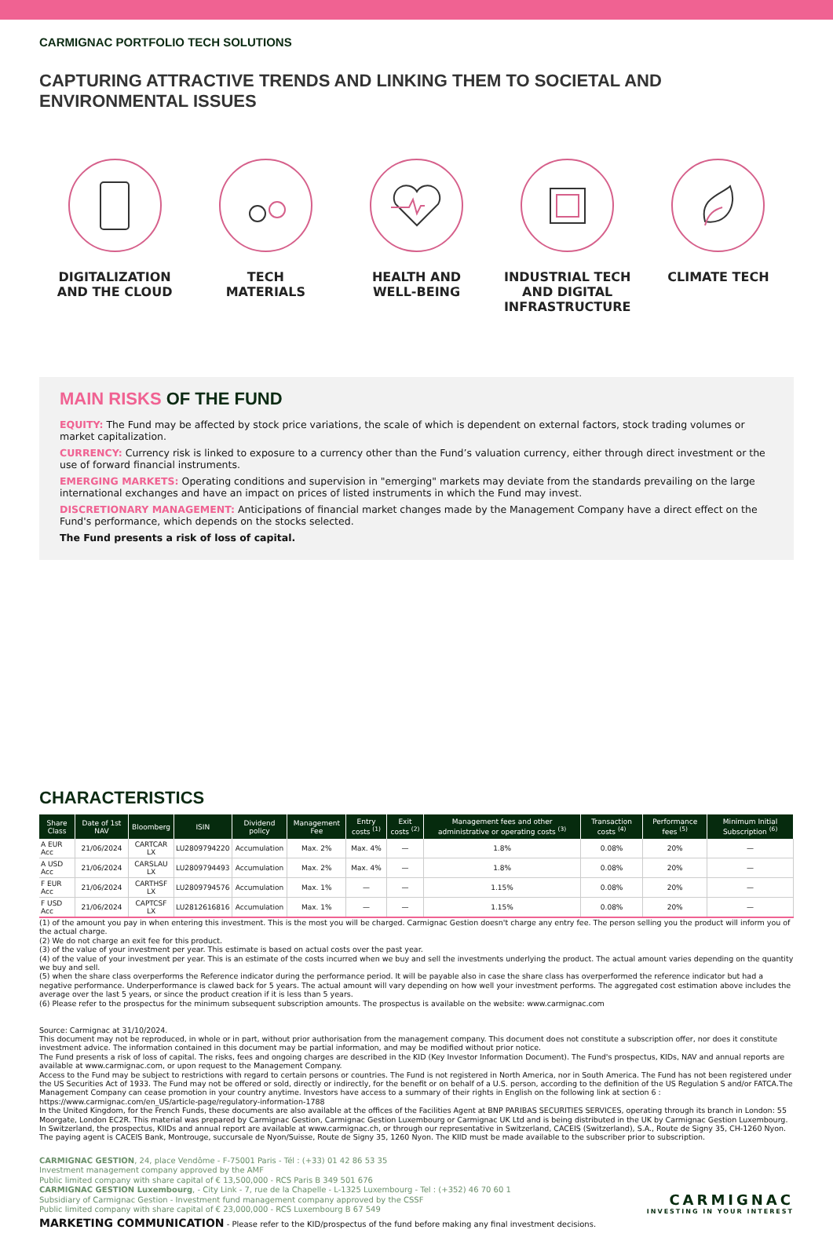CARMIGNAC PORTFOLIO TECH SOLUTIONS
CAPTURING ATTRACTIVE TRENDS AND LINKING THEM TO SOCIETAL AND ENVIRONMENTAL ISSUES
DIGITALIZATION
AND THE CLOUD
TECH
MATERIALS
HEALTH AND
WELL-BEING
INDUSTRIAL TECH
AND DIGITAL
INFRASTRUCTURE
CLIMATE TECH
MAIN RISKS OF THE FUND
EQUITY: The Fund may be affected by stock price variations, the scale of which is dependent on external factors, stock trading volumes or market capitalization.
CURRENCY: Currency risk is linked to exposure to a currency other than the Fund’s valuation currency, either through direct investment or the use of forward financial instruments.
EMERGING MARKETS: Operating conditions and supervision in "emerging" markets may deviate from the standards prevailing on the large international exchanges and have an impact on prices of listed instruments in which the Fund may invest.
DISCRETIONARY MANAGEMENT: Anticipations of financial market changes made by the Management Company have a direct effect on the Fund's performance, which depends on the stocks selected.
The Fund presents a risk of loss of capital.
CHARACTERISTICS
| Share Class | Date of 1st NAV | Bloomberg | ISIN | Dividend policy | Management Fee | Entry costs <sup>(1)</sup> | Exit costs <sup>(2)</sup> | Management fees and other administrative or operating costs <sup>(3)</sup> | Transaction costs <sup>(4)</sup> | Performance fees <sup>(5)</sup> | Minimum Initial Subscription <sup>(6)</sup> |
| --- | --- | --- | --- | --- | --- | --- | --- | --- | --- | --- | --- |
| A EUR Acc | 21/06/2024 | CARTCAR LX | LU2809794220 | Accumulation | Max. 2% | Max. 4% | — | 1.8% | 0.08% | 20% | — |
| A USD Acc | 21/06/2024 | CARSLAU LX | LU2809794493 | Accumulation | Max. 2% | Max. 4% | — | 1.8% | 0.08% | 20% | — |
| F EUR Acc | 21/06/2024 | CARTHSF LX | LU2809794576 | Accumulation | Max. 1% | — | — | 1.15% | 0.08% | 20% | — |
| F USD Acc | 21/06/2024 | CAPTCSF LX | LU2812616816 | Accumulation | Max. 1% | — | — | 1.15% | 0.08% | 20% | — |
(1) of the amount you pay in when entering this investment. This is the most you will be charged. Carmignac Gestion doesn't charge any entry fee. The person selling you the product will inform you of the actual charge.
(2) We do not charge an exit fee for this product.
(3) of the value of your investment per year. This estimate is based on actual costs over the past year.
(4) of the value of your investment per year. This is an estimate of the costs incurred when we buy and sell the investments underlying the product. The actual amount varies depending on the quantity we buy and sell.
(5) when the share class overperforms the Reference indicator during the performance period. It will be payable also in case the share class has overperformed the reference indicator but had a negative performance. Underperformance is clawed back for 5 years. The actual amount will vary depending on how well your investment performs. The aggregated cost estimation above includes the average over the last 5 years, or since the product creation if it is less than 5 years.
(6) Please refer to the prospectus for the minimum subsequent subscription amounts. The prospectus is available on the website: www.carmignac.com
Source: Carmignac at 31/10/2024.
This document may not be reproduced, in whole or in part, without prior authorisation from the management company. This document does not constitute a subscription offer, nor does it constitute investment advice. The information contained in this document may be partial information, and may be modified without prior notice.
The Fund presents a risk of loss of capital. The risks, fees and ongoing charges are described in the KID (Key Investor Information Document). The Fund's prospectus, KIDs, NAV and annual reports are available at www.carmignac.com, or upon request to the Management Company.
Access to the Fund may be subject to restrictions with regard to certain persons or countries. The Fund is not registered in North America, nor in South America. The Fund has not been registered under the US Securities Act of 1933. The Fund may not be offered or sold, directly or indirectly, for the benefit or on behalf of a U.S. person, according to the definition of the US Regulation S and/or FATCA.The Management Company can cease promotion in your country anytime. Investors have access to a summary of their rights in English on the following link at section 6 : https://www.carmignac.com/en_US/article-page/regulatory-information-1788
In the United Kingdom, for the French Funds, these documents are also available at the offices of the Facilities Agent at BNP PARIBAS SECURITIES SERVICES, operating through its branch in London: 55 Moorgate, London EC2R. This material was prepared by Carmignac Gestion, Carmignac Gestion Luxembourg or Carmignac UK Ltd and is being distributed in the UK by Carmignac Gestion Luxembourg.
In Switzerland, the prospectus, KIIDs and annual report are available at www.carmignac.ch, or through our representative in Switzerland, CACEIS (Switzerland), S.A., Route de Signy 35, CH-1260 Nyon. The paying agent is CACEIS Bank, Montrouge, succursale de Nyon/Suisse, Route de Signy 35, 1260 Nyon. The KIID must be made available to the subscriber prior to subscription.
CARMIGNAC GESTION, 24, place Vendôme - F-75001 Paris - Tél : (+33) 01 42 86 53 35
Investment management company approved by the AMF
Public limited company with share capital of € 13,500,000 - RCS Paris B 349 501 676
CARMIGNAC GESTION Luxembourg, - City Link - 7, rue de la Chapelle - L-1325 Luxembourg - Tel : (+352) 46 70 60 1
Subsidiary of Carmignac Gestion - Investment fund management company approved by the CSSF
Public limited company with share capital of € 23,000,000 - RCS Luxembourg B 67 549
CARMIGNAC
INVESTING IN YOUR INTEREST
MARKETING COMMUNICATION - Please refer to the KID/prospectus of the fund before making any final investment decisions.